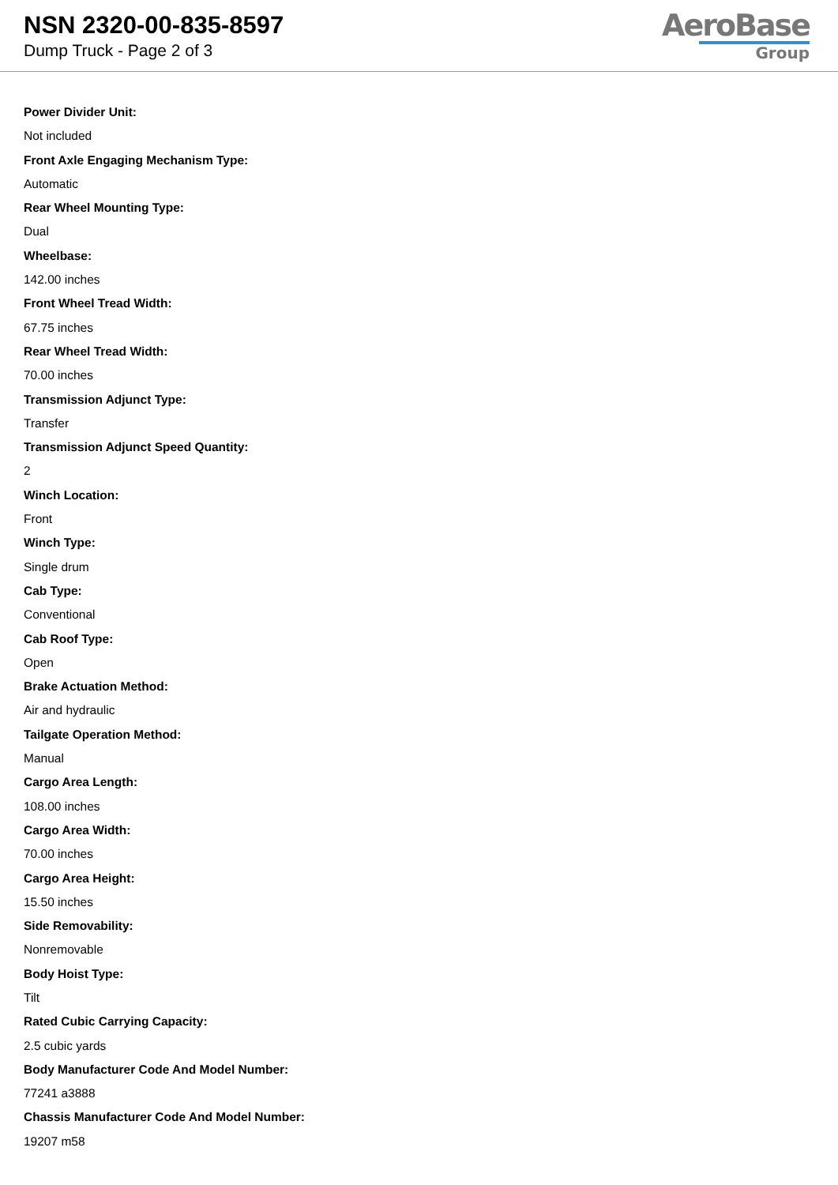NSN 2320-00-835-8597
Dump Truck - Page 2 of 3
AeroBase
Group
Power Divider Unit:
Not included
Front Axle Engaging Mechanism Type:
Automatic
Rear Wheel Mounting Type:
Dual
Wheelbase:
142.00 inches
Front Wheel Tread Width:
67.75 inches
Rear Wheel Tread Width:
70.00 inches
Transmission Adjunct Type:
Transfer
Transmission Adjunct Speed Quantity:
2
Winch Location:
Front
Winch Type:
Single drum
Cab Type:
Conventional
Cab Roof Type:
Open
Brake Actuation Method:
Air and hydraulic
Tailgate Operation Method:
Manual
Cargo Area Length:
108.00 inches
Cargo Area Width:
70.00 inches
Cargo Area Height:
15.50 inches
Side Removability:
Nonremovable
Body Hoist Type:
Tilt
Rated Cubic Carrying Capacity:
2.5 cubic yards
Body Manufacturer Code And Model Number:
77241 a3888
Chassis Manufacturer Code And Model Number:
19207 m58